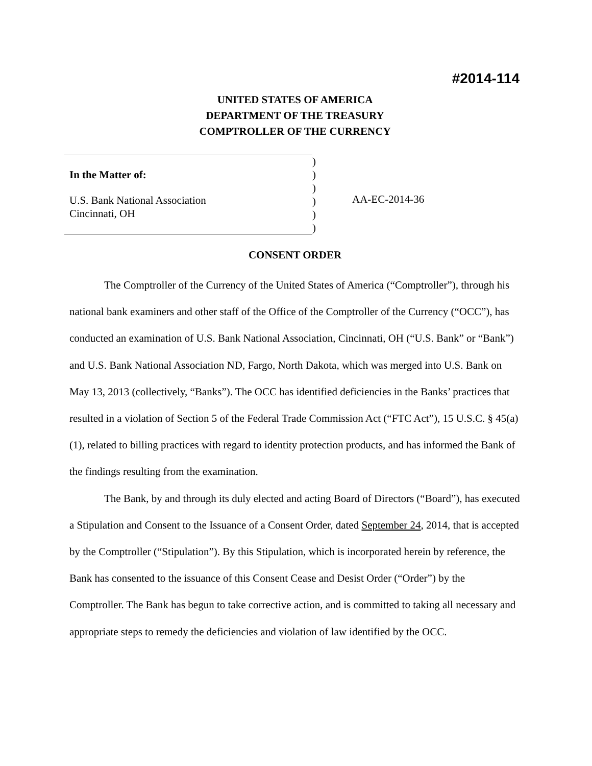#2014-114
UNITED STATES OF AMERICA
DEPARTMENT OF THE TREASURY
COMPTROLLER OF THE CURRENCY
In the Matter of:
U.S. Bank National Association
Cincinnati, OH
)
)
)
)
)
)
AA-EC-2014-36
CONSENT ORDER
The Comptroller of the Currency of the United States of America (“Comptroller”), through his national bank examiners and other staff of the Office of the Comptroller of the Currency (“OCC”), has conducted an examination of U.S. Bank National Association, Cincinnati, OH (“U.S. Bank” or “Bank”) and U.S. Bank National Association ND, Fargo, North Dakota, which was merged into U.S. Bank on May 13, 2013 (collectively, “Banks”). The OCC has identified deficiencies in the Banks’ practices that resulted in a violation of Section 5 of the Federal Trade Commission Act (“FTC Act”), 15 U.S.C. § 45(a)(1), related to billing practices with regard to identity protection products, and has informed the Bank of the findings resulting from the examination.
The Bank, by and through its duly elected and acting Board of Directors (“Board”), has executed a Stipulation and Consent to the Issuance of a Consent Order, dated September 24, 2014, that is accepted by the Comptroller (“Stipulation”). By this Stipulation, which is incorporated herein by reference, the Bank has consented to the issuance of this Consent Cease and Desist Order (“Order”) by the Comptroller. The Bank has begun to take corrective action, and is committed to taking all necessary and appropriate steps to remedy the deficiencies and violation of law identified by the OCC.